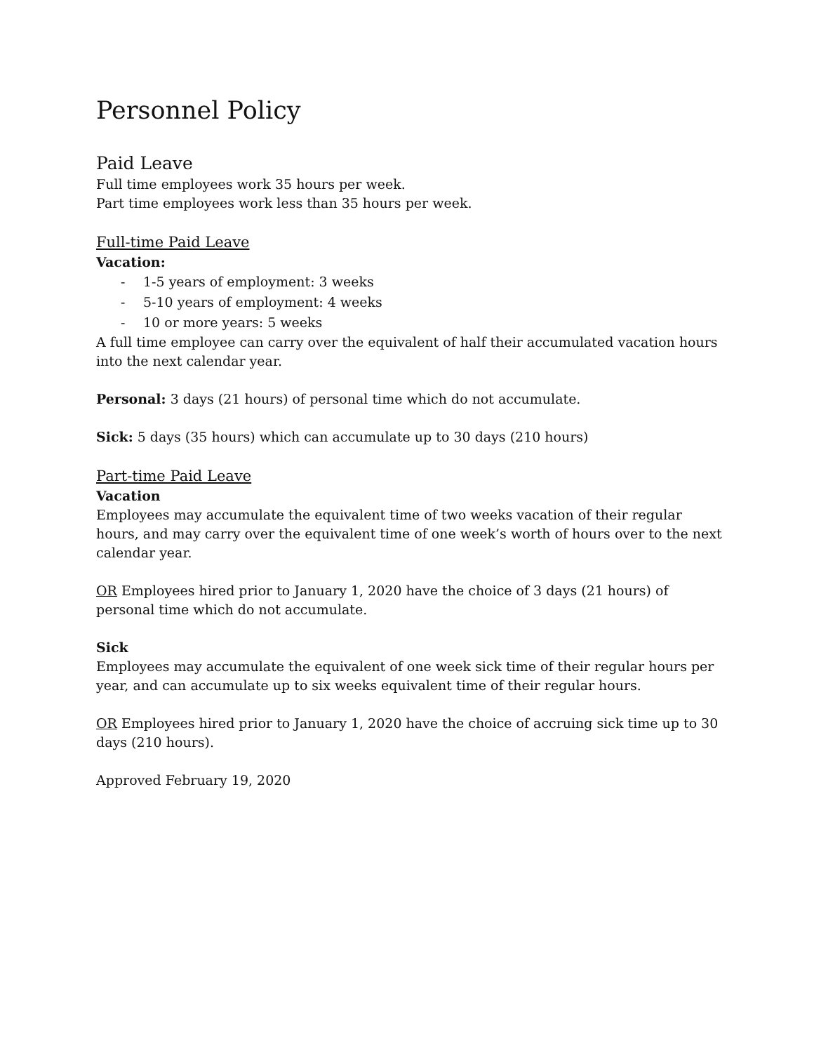Personnel Policy
Paid Leave
Full time employees work 35 hours per week.
Part time employees work less than 35 hours per week.
Full-time Paid Leave
Vacation:
- 1-5 years of employment: 3 weeks
- 5-10 years of employment: 4 weeks
- 10 or more years: 5 weeks
A full time employee can carry over the equivalent of half their accumulated vacation hours into the next calendar year.
Personal: 3 days (21 hours) of personal time which do not accumulate.
Sick: 5 days (35 hours) which can accumulate up to 30 days (210 hours)
Part-time Paid Leave
Vacation
Employees may accumulate the equivalent time of two weeks vacation of their regular hours, and may carry over the equivalent time of one week’s worth of hours over to the next calendar year.
OR Employees hired prior to January 1, 2020 have the choice of 3 days (21 hours) of personal time which do not accumulate.
Sick
Employees may accumulate the equivalent of one week sick time of their regular hours per year, and can accumulate up to six weeks equivalent time of their regular hours.
OR Employees hired prior to January 1, 2020 have the choice of accruing sick time up to 30 days (210 hours).
Approved February 19, 2020